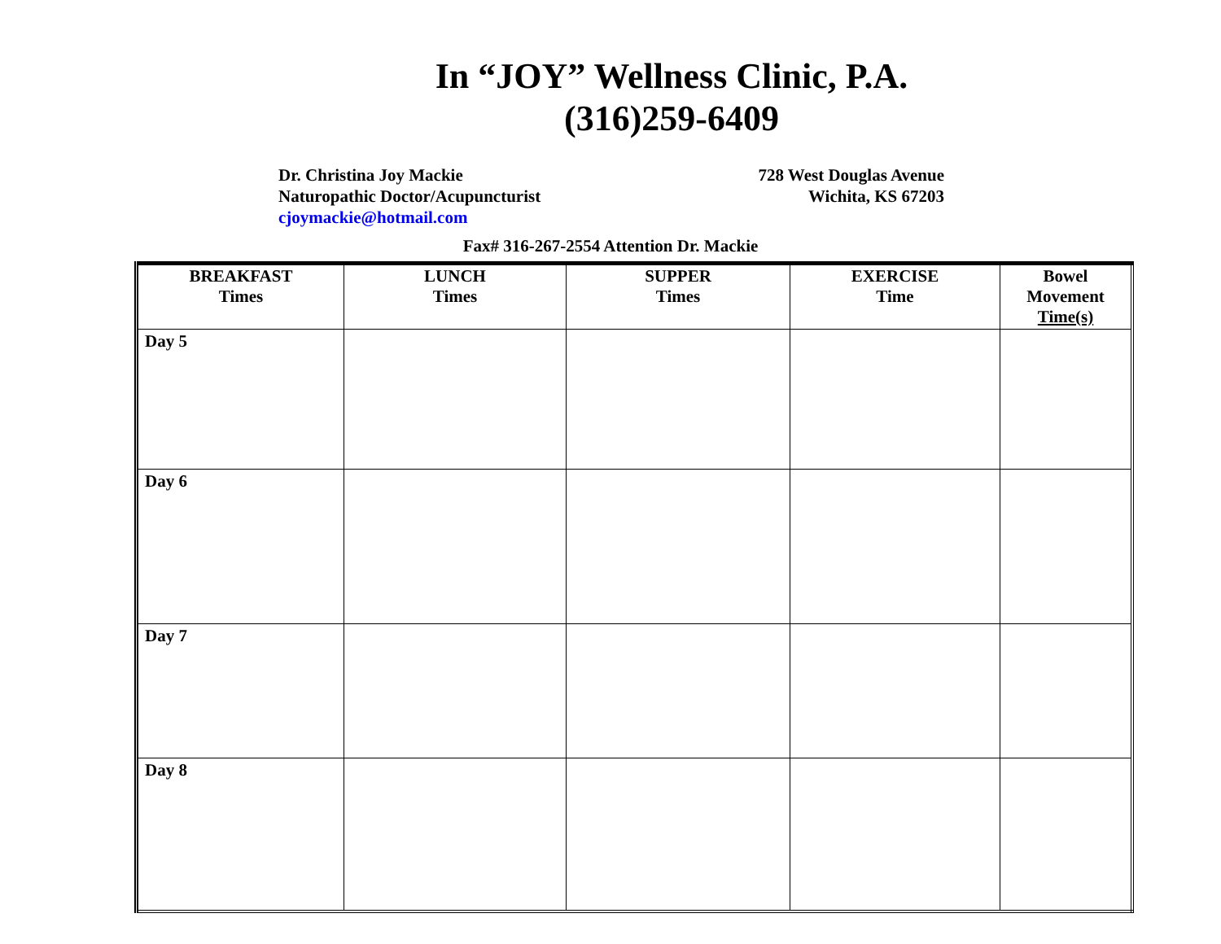In “JOY” Wellness Clinic, P.A.
(316)259-6409
Dr. Christina Joy Mackie
Naturopathic Doctor/Acupuncturist
cjoymackie@hotmail.com
728 West Douglas Avenue
Wichita, KS 67203
Fax# 316-267-2554 Attention Dr. Mackie
| BREAKFAST Times | LUNCH Times | SUPPER Times | EXERCISE Time | Bowel Movement Time(s) |
| --- | --- | --- | --- | --- |
| Day 5 | | | | |
| Day 6 | | | | |
| Day 7 | | | | |
| Day 8 | | | | |